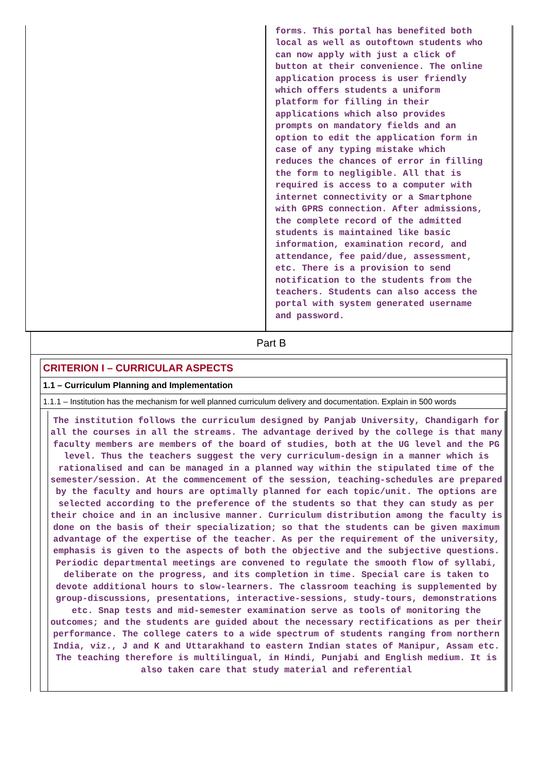forms. This portal has benefited both local as well as outoftown students who can now apply with just a click of button at their convenience. The online application process is user friendly which offers students a uniform platform for filling in their applications which also provides prompts on mandatory fields and an option to edit the application form in case of any typing mistake which reduces the chances of error in filling the form to negligible. All that is required is access to a computer with internet connectivity or a Smartphone with GPRS connection. After admissions, the complete record of the admitted students is maintained like basic information, examination record, and attendance, fee paid/due, assessment, etc. There is a provision to send notification to the students from the teachers. Students can also access the portal with system generated username and password.
Part B
CRITERION I – CURRICULAR ASPECTS
1.1 – Curriculum Planning and Implementation
1.1.1 – Institution has the mechanism for well planned curriculum delivery and documentation. Explain in 500 words
The institution follows the curriculum designed by Panjab University, Chandigarh for all the courses in all the streams. The advantage derived by the college is that many faculty members are members of the board of studies, both at the UG level and the PG level. Thus the teachers suggest the very curriculum-design in a manner which is rationalised and can be managed in a planned way within the stipulated time of the semester/session. At the commencement of the session, teaching-schedules are prepared by the faculty and hours are optimally planned for each topic/unit. The options are selected according to the preference of the students so that they can study as per their choice and in an inclusive manner. Curriculum distribution among the faculty is done on the basis of their specialization; so that the students can be given maximum advantage of the expertise of the teacher. As per the requirement of the university, emphasis is given to the aspects of both the objective and the subjective questions. Periodic departmental meetings are convened to regulate the smooth flow of syllabi, deliberate on the progress, and its completion in time. Special care is taken to devote additional hours to slow-learners. The classroom teaching is supplemented by group-discussions, presentations, interactive-sessions, study-tours, demonstrations etc. Snap tests and mid-semester examination serve as tools of monitoring the outcomes; and the students are guided about the necessary rectifications as per their performance. The college caters to a wide spectrum of students ranging from northern India, viz., J and K and Uttarakhand to eastern Indian states of Manipur, Assam etc. The teaching therefore is multilingual, in Hindi, Punjabi and English medium. It is also taken care that study material and referential